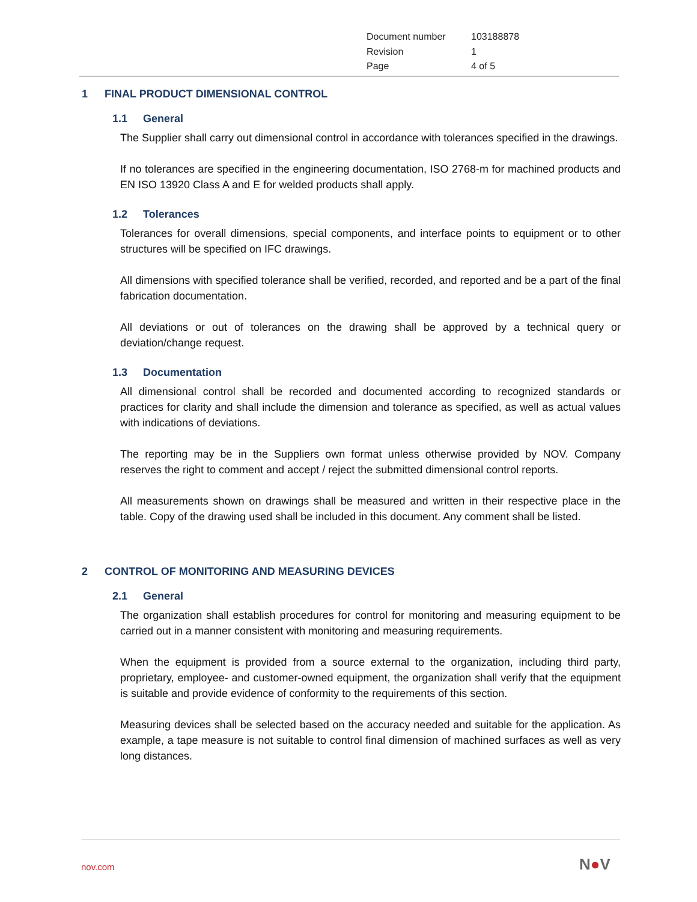Document number 103188878
Revision 1
Page 4 of 5
1 FINAL PRODUCT DIMENSIONAL CONTROL
1.1 General
The Supplier shall carry out dimensional control in accordance with tolerances specified in the drawings.
If no tolerances are specified in the engineering documentation, ISO 2768-m for machined products and EN ISO 13920 Class A and E for welded products shall apply.
1.2 Tolerances
Tolerances for overall dimensions, special components, and interface points to equipment or to other structures will be specified on IFC drawings.
All dimensions with specified tolerance shall be verified, recorded, and reported and be a part of the final fabrication documentation.
All deviations or out of tolerances on the drawing shall be approved by a technical query or deviation/change request.
1.3 Documentation
All dimensional control shall be recorded and documented according to recognized standards or practices for clarity and shall include the dimension and tolerance as specified, as well as actual values with indications of deviations.
The reporting may be in the Suppliers own format unless otherwise provided by NOV. Company reserves the right to comment and accept / reject the submitted dimensional control reports.
All measurements shown on drawings shall be measured and written in their respective place in the table. Copy of the drawing used shall be included in this document. Any comment shall be listed.
2 CONTROL OF MONITORING AND MEASURING DEVICES
2.1 General
The organization shall establish procedures for control for monitoring and measuring equipment to be carried out in a manner consistent with monitoring and measuring requirements.
When the equipment is provided from a source external to the organization, including third party, proprietary, employee- and customer-owned equipment, the organization shall verify that the equipment is suitable and provide evidence of conformity to the requirements of this section.
Measuring devices shall be selected based on the accuracy needed and suitable for the application. As example, a tape measure is not suitable to control final dimension of machined surfaces as well as very long distances.
nov.com N●V